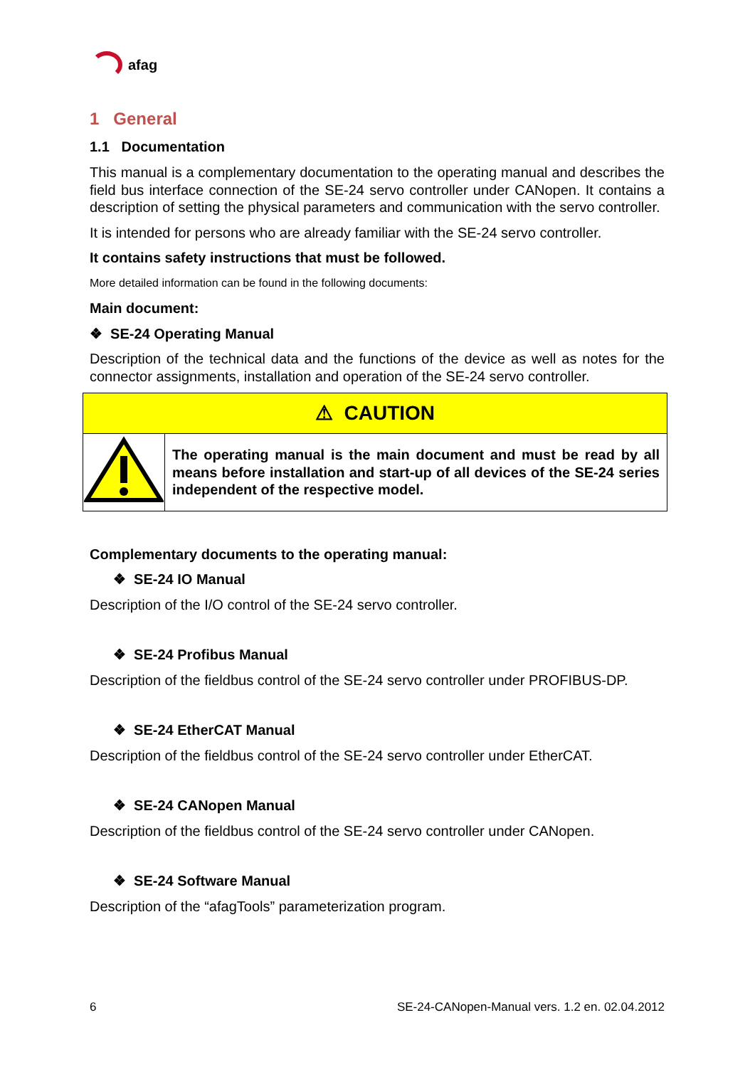afag
1 General
1.1 Documentation
This manual is a complementary documentation to the operating manual and describes the field bus interface connection of the SE-24 servo controller under CANopen. It contains a description of setting the physical parameters and communication with the servo controller.
It is intended for persons who are already familiar with the SE-24 servo controller.
It contains safety instructions that must be followed.
More detailed information can be found in the following documents:
Main document:
❖ SE-24 Operating Manual
Description of the technical data and the functions of the device as well as notes for the connector assignments, installation and operation of the SE-24 servo controller.
| ⚠ CAUTION | |
| | The operating manual is the main document and must be read by all means before installation and start-up of all devices of the SE-24 series independent of the respective model. |
Complementary documents to the operating manual:
❖ SE-24 IO Manual
Description of the I/O control of the SE-24 servo controller.
❖ SE-24 Profibus Manual
Description of the fieldbus control of the SE-24 servo controller under PROFIBUS-DP.
❖ SE-24 EtherCAT Manual
Description of the fieldbus control of the SE-24 servo controller under EtherCAT.
❖ SE-24 CANopen Manual
Description of the fieldbus control of the SE-24 servo controller under CANopen.
❖ SE-24 Software Manual
Description of the “afagTools” parameterization program.
6 SE-24-CANopen-Manual vers. 1.2 en. 02.04.2012